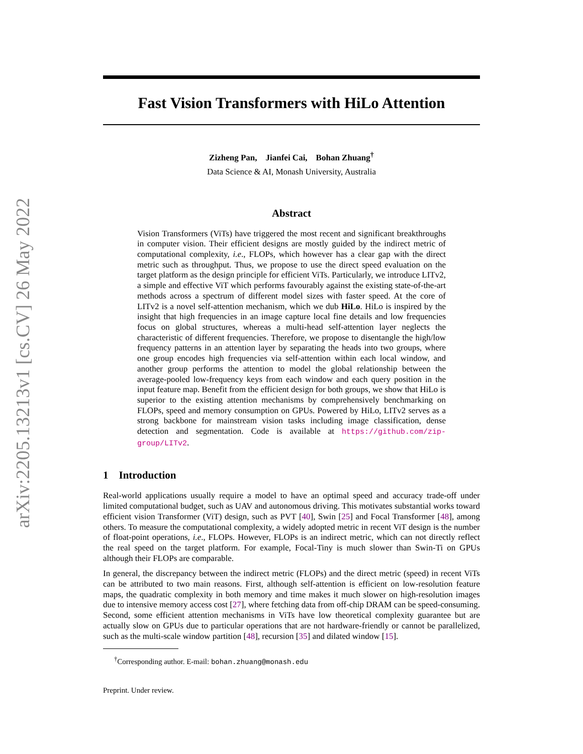arXiv:2205.13213v1 [cs.CV] 26 May 2022
Fast Vision Transformers with HiLo Attention
Zizheng Pan, Jianfei Cai, Bohan Zhuang<sup>†</sup>
Data Science & AI, Monash University, Australia
Abstract
Vision Transformers (ViTs) have triggered the most recent and significant breakthroughs in computer vision. Their efficient designs are mostly guided by the indirect metric of computational complexity, i.e., FLOPs, which however has a clear gap with the direct metric such as throughput. Thus, we propose to use the direct speed evaluation on the target platform as the design principle for efficient ViTs. Particularly, we introduce LITv2, a simple and effective ViT which performs favourably against the existing state-of-the-art methods across a spectrum of different model sizes with faster speed. At the core of LITv2 is a novel self-attention mechanism, which we dub HiLo. HiLo is inspired by the insight that high frequencies in an image capture local fine details and low frequencies focus on global structures, whereas a multi-head self-attention layer neglects the characteristic of different frequencies. Therefore, we propose to disentangle the high/low frequency patterns in an attention layer by separating the heads into two groups, where one group encodes high frequencies via self-attention within each local window, and another group performs the attention to model the global relationship between the average-pooled low-frequency keys from each window and each query position in the input feature map. Benefit from the efficient design for both groups, we show that HiLo is superior to the existing attention mechanisms by comprehensively benchmarking on FLOPs, speed and memory consumption on GPUs. Powered by HiLo, LITv2 serves as a strong backbone for mainstream vision tasks including image classification, dense detection and segmentation. Code is available at https://github.com/zip-group/LITv2.
1 Introduction
Real-world applications usually require a model to have an optimal speed and accuracy trade-off under limited computational budget, such as UAV and autonomous driving. This motivates substantial works toward efficient vision Transformer (ViT) design, such as PVT [40], Swin [25] and Focal Transformer [48], among others. To measure the computational complexity, a widely adopted metric in recent ViT design is the number of float-point operations, i.e., FLOPs. However, FLOPs is an indirect metric, which can not directly reflect the real speed on the target platform. For example, Focal-Tiny is much slower than Swin-Ti on GPUs although their FLOPs are comparable.
In general, the discrepancy between the indirect metric (FLOPs) and the direct metric (speed) in recent ViTs can be attributed to two main reasons. First, although self-attention is efficient on low-resolution feature maps, the quadratic complexity in both memory and time makes it much slower on high-resolution images due to intensive memory access cost [27], where fetching data from off-chip DRAM can be speed-consuming. Second, some efficient attention mechanisms in ViTs have low theoretical complexity guarantee but are actually slow on GPUs due to particular operations that are not hardware-friendly or cannot be parallelized, such as the multi-scale window partition [48], recursion [35] and dilated window [15].
<sup>†</sup> Corresponding author. E-mail: bohan.zhuang@monash.edu
Preprint. Under review.